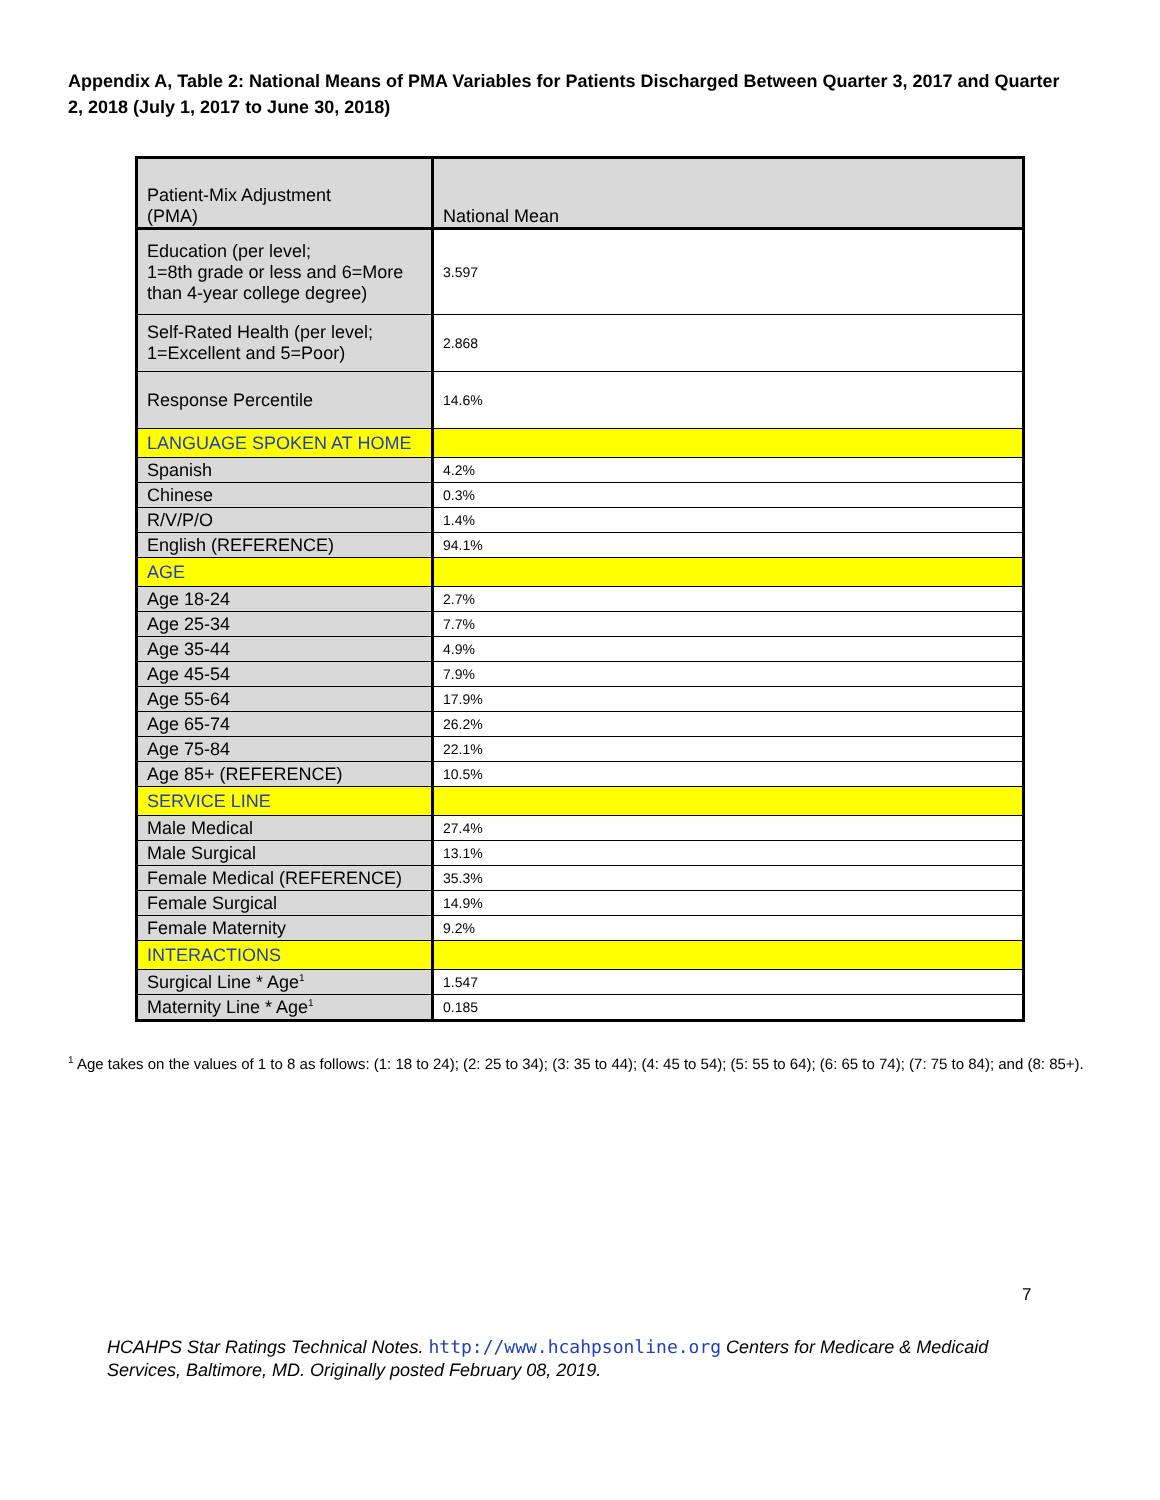Appendix A, Table 2: National Means of PMA Variables for Patients Discharged Between Quarter 3, 2017 and Quarter 2, 2018 (July 1, 2017 to June 30, 2018)
| Patient-Mix Adjustment (PMA) | National Mean |
| Education (per level; 1=8th grade or less and 6=More than 4-year college degree) | 3.597 |
| Self-Rated Health (per level; 1=Excellent and 5=Poor) | 2.868 |
| Response Percentile | 14.6% |
| LANGUAGE SPOKEN AT HOME | |
| Spanish | 4.2% |
| Chinese | 0.3% |
| R/V/P/O | 1.4% |
| English (REFERENCE) | 94.1% |
| AGE | |
| Age 18-24 | 2.7% |
| Age 25-34 | 7.7% |
| Age 35-44 | 4.9% |
| Age 45-54 | 7.9% |
| Age 55-64 | 17.9% |
| Age 65-74 | 26.2% |
| Age 75-84 | 22.1% |
| Age 85+ (REFERENCE) | 10.5% |
| SERVICE LINE | |
| Male Medical | 27.4% |
| Male Surgical | 13.1% |
| Female Medical (REFERENCE) | 35.3% |
| Female Surgical | 14.9% |
| Female Maternity | 9.2% |
| INTERACTIONS | |
| Surgical Line * Age<sup>1</sup> | 1.547 |
| Maternity Line * Age<sup>1</sup> | 0.185 |
<sup>1</sup> Age takes on the values of 1 to 8 as follows: (1: 18 to 24); (2: 25 to 34); (3: 35 to 44); (4: 45 to 54); (5: 55 to 64); (6: 65 to 74); (7: 75 to 84); and (8: 85+).
7
HCAHPS Star Ratings Technical Notes. http://www.hcahpsonline.org Centers for Medicare & Medicaid Services, Baltimore, MD. Originally posted February 08, 2019.